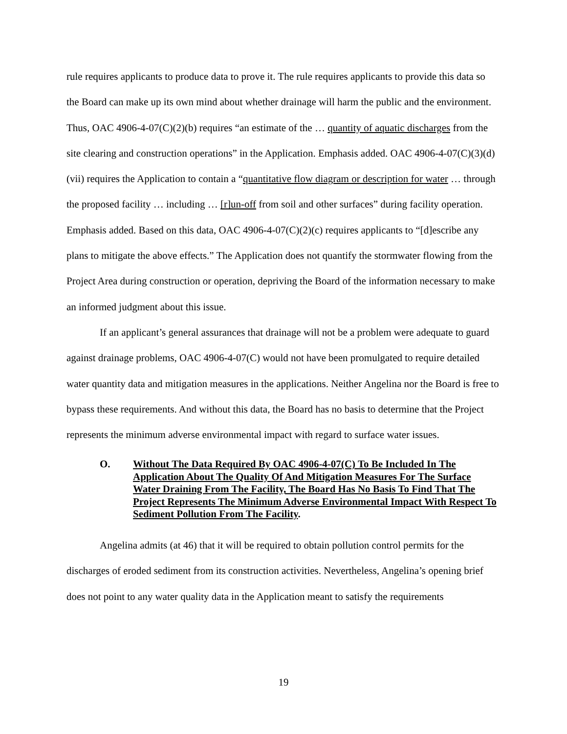rule requires applicants to produce data to prove it. The rule requires applicants to provide this data so the Board can make up its own mind about whether drainage will harm the public and the environment. Thus, OAC 4906-4-07(C)(2)(b) requires “an estimate of the … quantity of aquatic discharges from the site clearing and construction operations” in the Application. Emphasis added. OAC 4906-4-07(C)(3)(d)(vii) requires the Application to contain a “quantitative flow diagram or description for water … through the proposed facility … including … [r]un-off from soil and other surfaces” during facility operation. Emphasis added. Based on this data, OAC 4906-4-07(C)(2)(c) requires applicants to “[d]escribe any plans to mitigate the above effects.” The Application does not quantify the stormwater flowing from the Project Area during construction or operation, depriving the Board of the information necessary to make an informed judgment about this issue.
If an applicant’s general assurances that drainage will not be a problem were adequate to guard against drainage problems, OAC 4906-4-07(C) would not have been promulgated to require detailed water quantity data and mitigation measures in the applications. Neither Angelina nor the Board is free to bypass these requirements. And without this data, the Board has no basis to determine that the Project represents the minimum adverse environmental impact with regard to surface water issues.
O. Without The Data Required By OAC 4906-4-07(C) To Be Included In The Application About The Quality Of And Mitigation Measures For The Surface Water Draining From The Facility, The Board Has No Basis To Find That The Project Represents The Minimum Adverse Environmental Impact With Respect To Sediment Pollution From The Facility.
Angelina admits (at 46) that it will be required to obtain pollution control permits for the discharges of eroded sediment from its construction activities. Nevertheless, Angelina’s opening brief does not point to any water quality data in the Application meant to satisfy the requirements
19